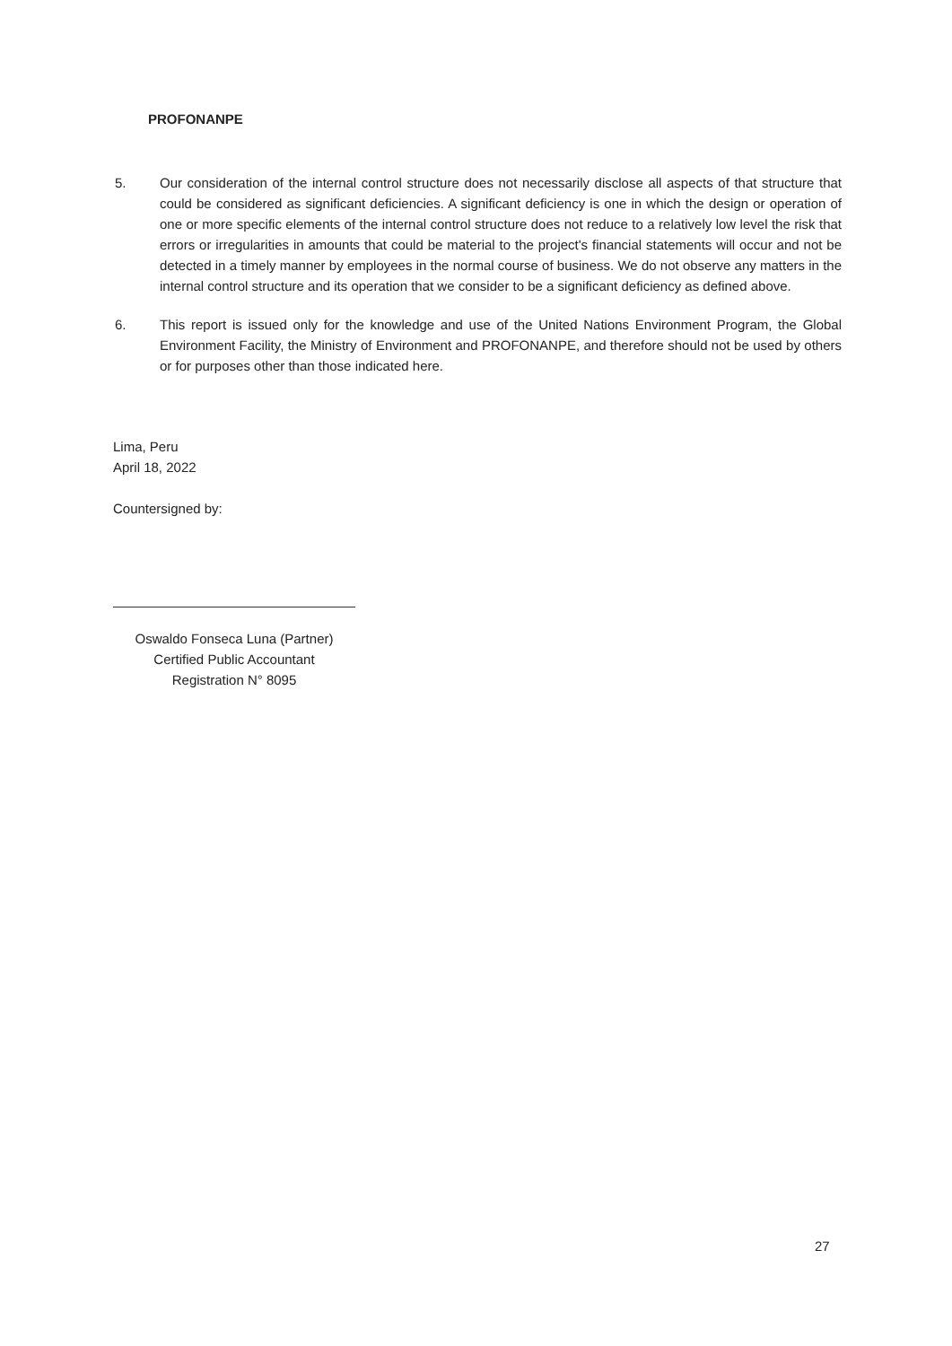PROFONANPE
5. Our consideration of the internal control structure does not necessarily disclose all aspects of that structure that could be considered as significant deficiencies. A significant deficiency is one in which the design or operation of one or more specific elements of the internal control structure does not reduce to a relatively low level the risk that errors or irregularities in amounts that could be material to the project's financial statements will occur and not be detected in a timely manner by employees in the normal course of business. We do not observe any matters in the internal control structure and its operation that we consider to be a significant deficiency as defined above.
6. This report is issued only for the knowledge and use of the United Nations Environment Program, the Global Environment Facility, the Ministry of Environment and PROFONANPE, and therefore should not be used by others or for purposes other than those indicated here.
Lima, Peru
April 18, 2022
Countersigned by:
Oswaldo Fonseca Luna (Partner)
Certified Public Accountant
Registration N° 8095
27